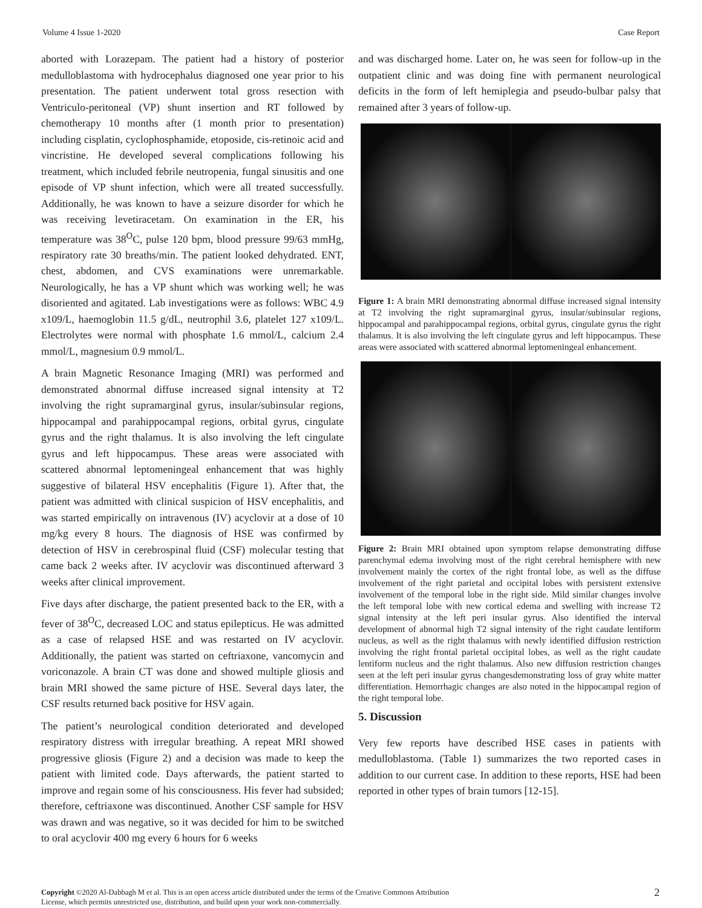Volume 4 Issue 1-2020 Case Report
aborted with Lorazepam. The patient had a history of posterior medulloblastoma with hydrocephalus diagnosed one year prior to his presentation. The patient underwent total gross resection with Ventriculo-peritoneal (VP) shunt insertion and RT followed by chemotherapy 10 months after (1 month prior to presentation) including cisplatin, cyclophosphamide, etoposide, cis-retinoic acid and vincristine. He developed several complications following his treatment, which included febrile neutropenia, fungal sinusitis and one episode of VP shunt infection, which were all treated successfully. Additionally, he was known to have a seizure disorder for which he was receiving levetiracetam. On examination in the ER, his temperature was 38<sup>O</sup>C, pulse 120 bpm, blood pressure 99/63 mmHg, respiratory rate 30 breaths/min. The patient looked dehydrated. ENT, chest, abdomen, and CVS examinations were unremarkable. Neurologically, he has a VP shunt which was working well; he was disoriented and agitated. Lab investigations were as follows: WBC 4.9 x109/L, haemoglobin 11.5 g/dL, neutrophil 3.6, platelet 127 x109/L. Electrolytes were normal with phosphate 1.6 mmol/L, calcium 2.4 mmol/L, magnesium 0.9 mmol/L.
A brain Magnetic Resonance Imaging (MRI) was performed and demonstrated abnormal diffuse increased signal intensity at T2 involving the right supramarginal gyrus, insular/subinsular regions, hippocampal and parahippocampal regions, orbital gyrus, cingulate gyrus and the right thalamus. It is also involving the left cingulate gyrus and left hippocampus. These areas were associated with scattered abnormal leptomeningeal enhancement that was highly suggestive of bilateral HSV encephalitis (Figure 1). After that, the patient was admitted with clinical suspicion of HSV encephalitis, and was started empirically on intravenous (IV) acyclovir at a dose of 10 mg/kg every 8 hours. The diagnosis of HSE was confirmed by detection of HSV in cerebrospinal fluid (CSF) molecular testing that came back 2 weeks after. IV acyclovir was discontinued afterward 3 weeks after clinical improvement.
Five days after discharge, the patient presented back to the ER, with a fever of 38<sup>O</sup>C, decreased LOC and status epilepticus. He was admitted as a case of relapsed HSE and was restarted on IV acyclovir. Additionally, the patient was started on ceftriaxone, vancomycin and voriconazole. A brain CT was done and showed multiple gliosis and brain MRI showed the same picture of HSE. Several days later, the CSF results returned back positive for HSV again.
The patient’s neurological condition deteriorated and developed respiratory distress with irregular breathing. A repeat MRI showed progressive gliosis (Figure 2) and a decision was made to keep the patient with limited code. Days afterwards, the patient started to improve and regain some of his consciousness. His fever had subsided; therefore, ceftriaxone was discontinued. Another CSF sample for HSV was drawn and was negative, so it was decided for him to be switched to oral acyclovir 400 mg every 6 hours for 6 weeks
and was discharged home. Later on, he was seen for follow-up in the outpatient clinic and was doing fine with permanent neurological deficits in the form of left hemiplegia and pseudo-bulbar palsy that remained after 3 years of follow-up.
Figure 1: A brain MRI demonstrating abnormal diffuse increased signal intensity at T2 involving the right supramarginal gyrus, insular/subinsular regions, hippocampal and parahippocampal regions, orbital gyrus, cingulate gyrus the right thalamus. It is also involving the left cingulate gyrus and left hippocampus. These areas were associated with scattered abnormal leptomeningeal enhancement.
Figure 2: Brain MRI obtained upon symptom relapse demonstrating diffuse parenchymal edema involving most of the right cerebral hemisphere with new involvement mainly the cortex of the right frontal lobe, as well as the diffuse involvement of the right parietal and occipital lobes with persistent extensive involvement of the temporal lobe in the right side. Mild similar changes involve the left temporal lobe with new cortical edema and swelling with increase T2 signal intensity at the left peri insular gyrus. Also identified the interval development of abnormal high T2 signal intensity of the right caudate lentiform nucleus, as well as the right thalamus with newly identified diffusion restriction involving the right frontal parietal occipital lobes, as well as the right caudate lentiform nucleus and the right thalamus. Also new diffusion restriction changes seen at the left peri insular gyrus changesdemonstrating loss of gray white matter differentiation. Hemorrhagic changes are also noted in the hippocampal region of the right temporal lobe.
5. Discussion
Very few reports have described HSE cases in patients with medulloblastoma. (Table 1) summarizes the two reported cases in addition to our current case. In addition to these reports, HSE had been reported in other types of brain tumors [12-15].
Copyright ©2020 Al-Dabbagh M et al. This is an open access article distributed under the terms of the Creative Commons Attribution
License, which permits unrestricted use, distribution, and build upon your work non-commercially.
2